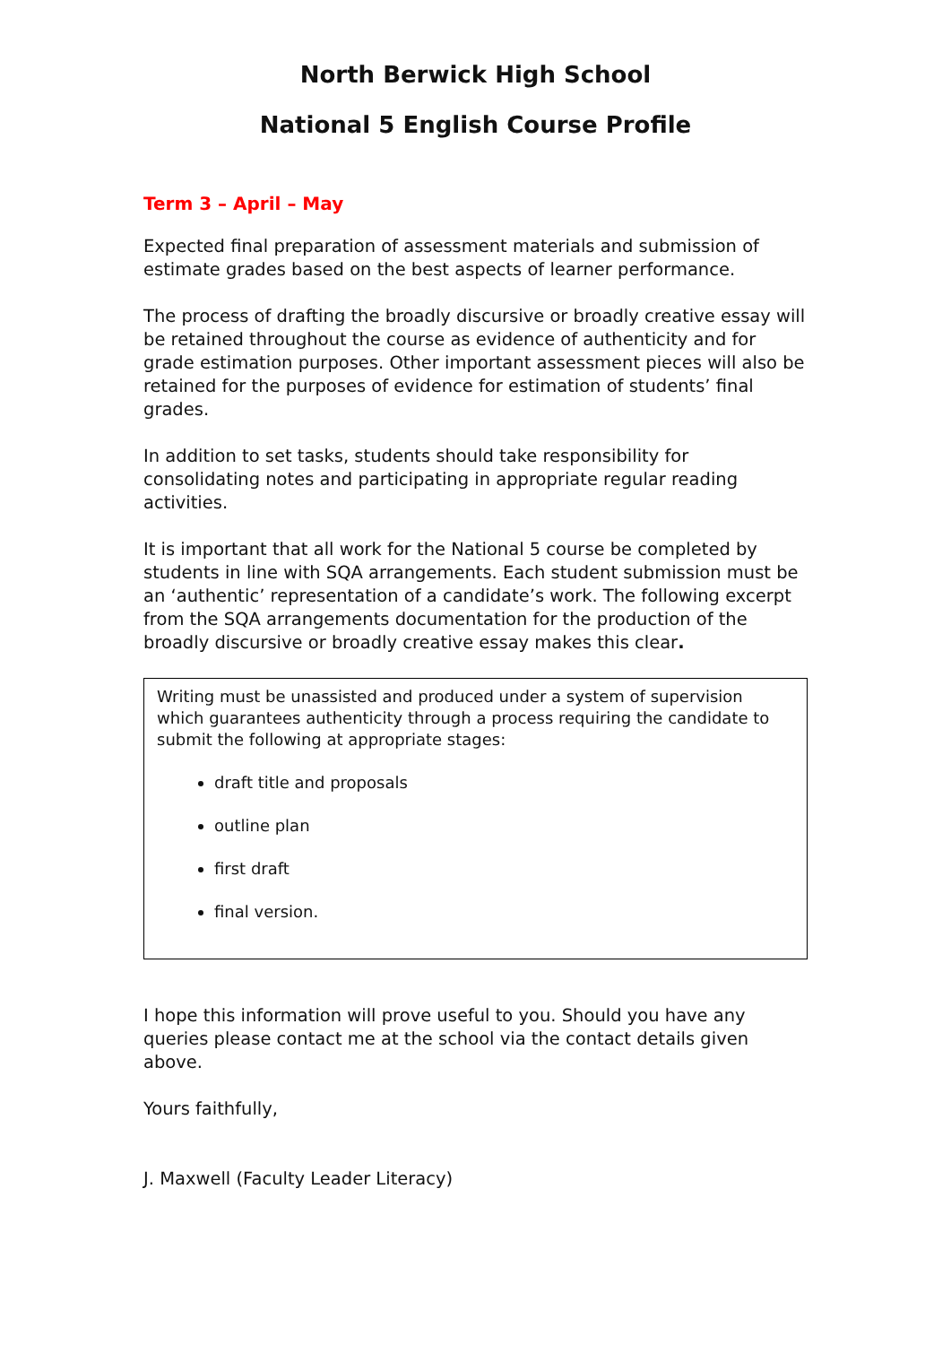North Berwick High School
National 5 English Course Profile
Term 3 – April – May
Expected final preparation of assessment materials and submission of estimate grades based on the best aspects of learner performance.
The process of drafting the broadly discursive or broadly creative essay will be retained throughout the course as evidence of authenticity and for grade estimation purposes. Other important assessment pieces will also be retained for the purposes of evidence for estimation of students’ final grades.
In addition to set tasks, students should take responsibility for consolidating notes and participating in appropriate regular reading activities.
It is important that all work for the National 5 course be completed by students in line with SQA arrangements. Each student submission must be an ‘authentic’ representation of a candidate’s work. The following excerpt from the SQA arrangements documentation for the production of the broadly discursive or broadly creative essay makes this clear.
Writing must be unassisted and produced under a system of supervision which guarantees authenticity through a process requiring the candidate to submit the following at appropriate stages:
draft title and proposals
outline plan
first draft
final version.
I hope this information will prove useful to you. Should you have any queries please contact me at the school via the contact details given above.
Yours faithfully,
J. Maxwell (Faculty Leader Literacy)